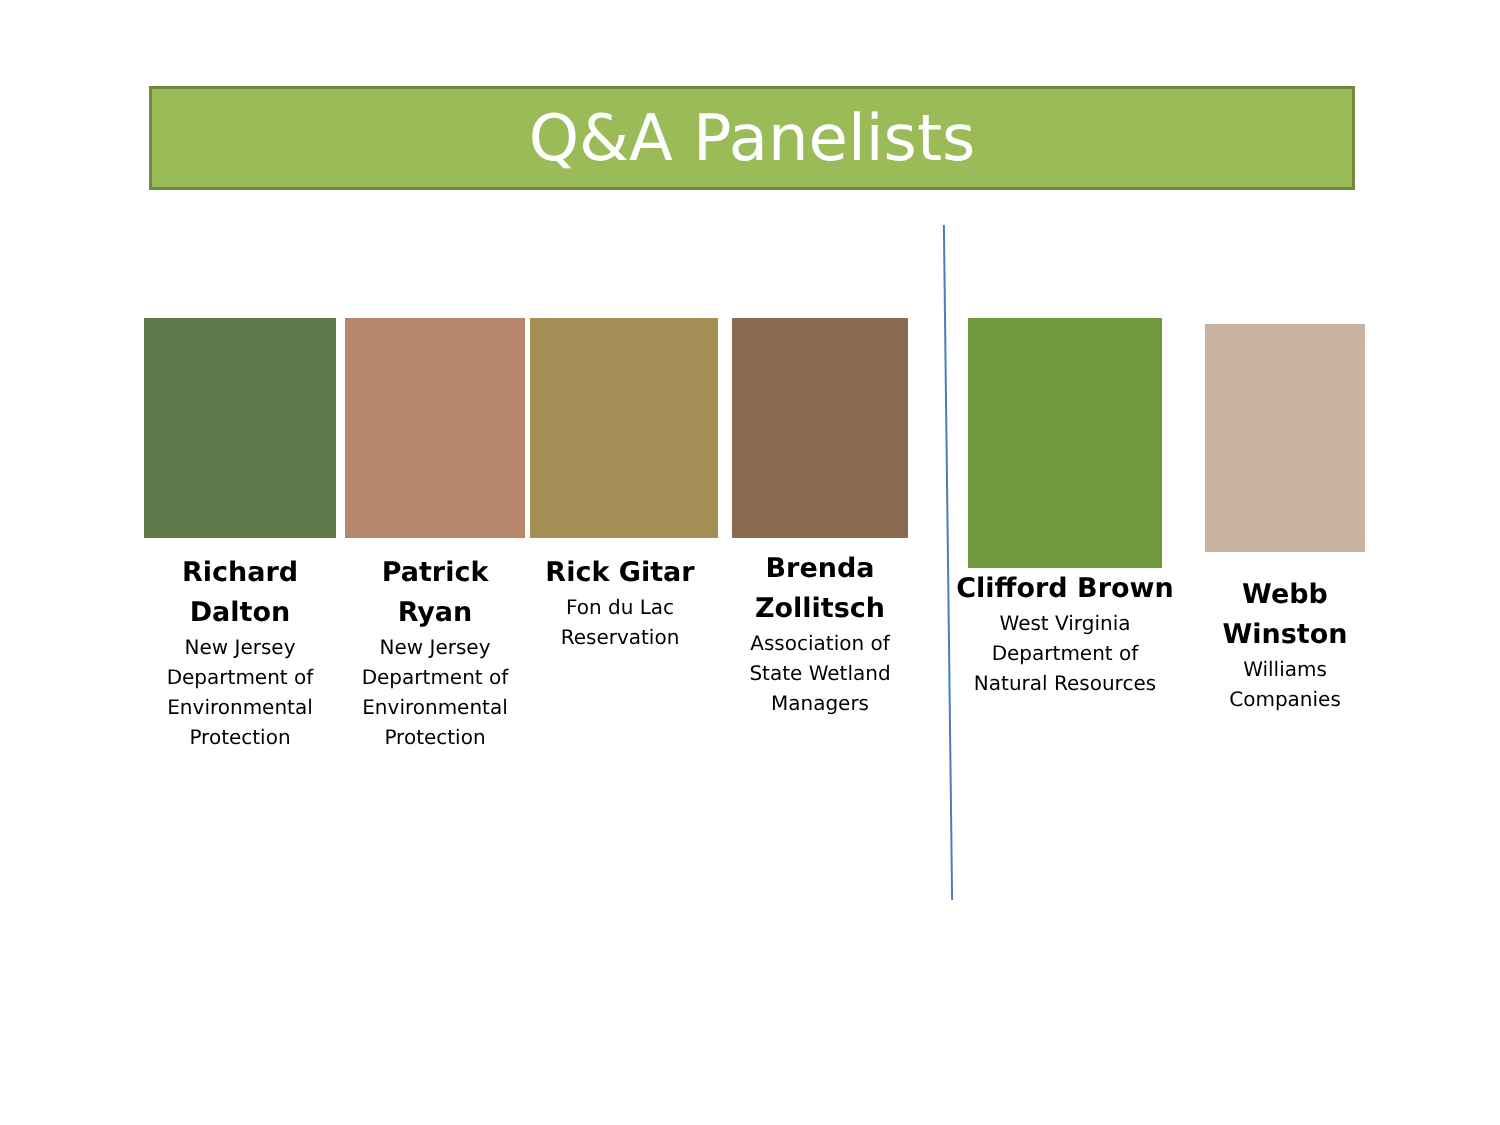Q&A Panelists
Richard Dalton
New Jersey
Department of
Environmental
Protection
Patrick Ryan
New Jersey
Department of
Environmental
Protection
Rick Gitar
Fon du Lac
Reservation
Brenda Zollitsch
Association of
State Wetland
Managers
Clifford Brown
West Virginia
Department of
Natural Resources
Webb Winston
Williams
Companies